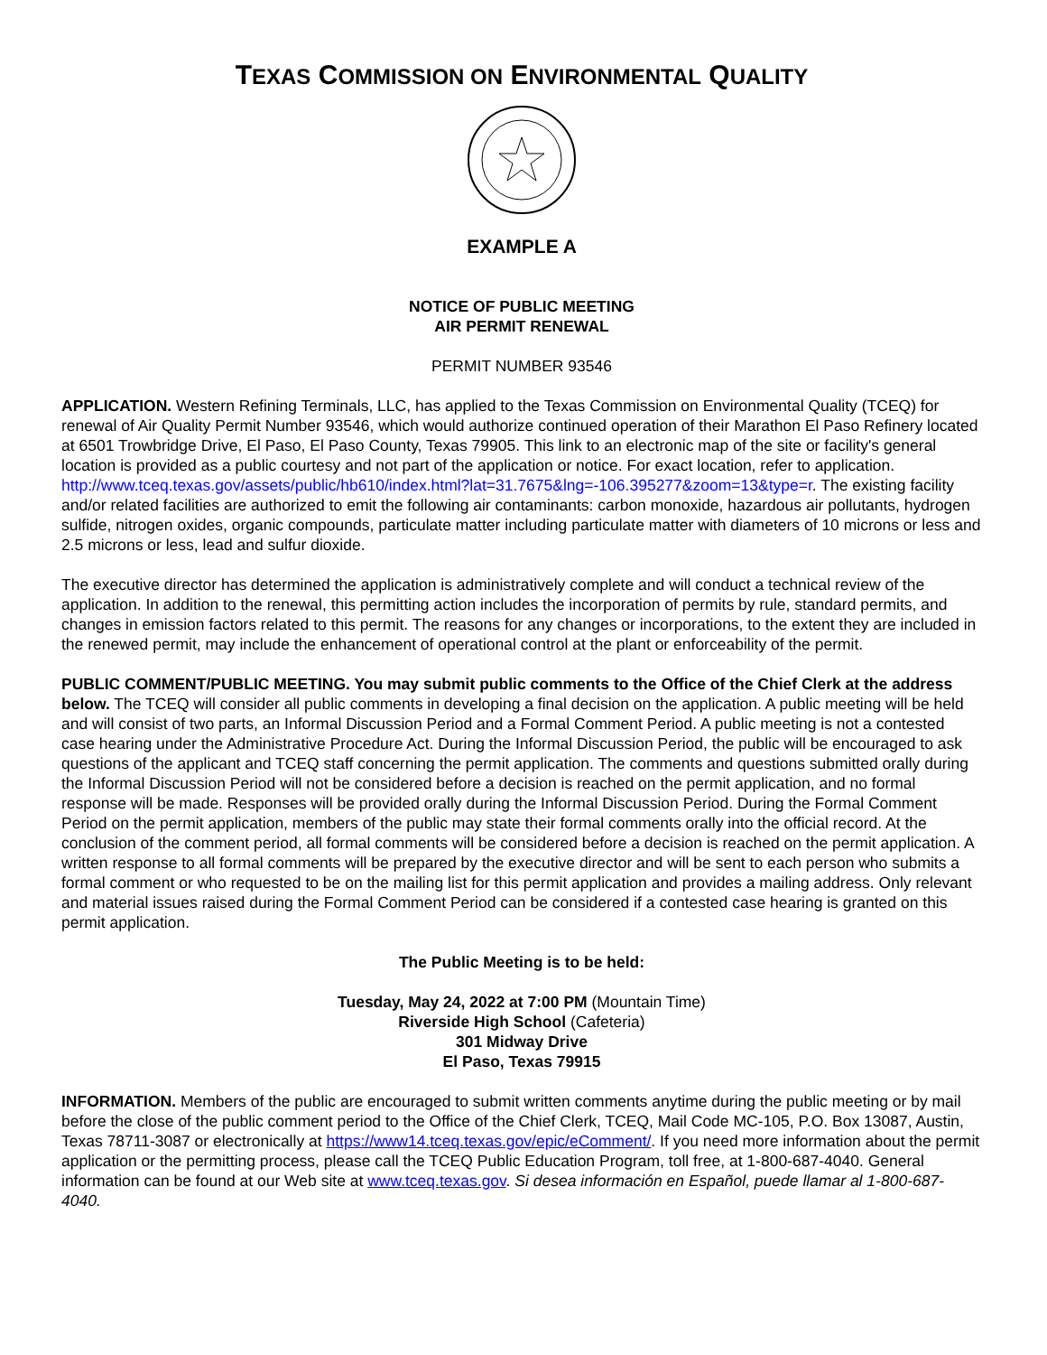TEXAS COMMISSION ON ENVIRONMENTAL QUALITY
EXAMPLE A
NOTICE OF PUBLIC MEETING
AIR PERMIT RENEWAL
PERMIT NUMBER 93546
APPLICATION. Western Refining Terminals, LLC, has applied to the Texas Commission on Environmental Quality (TCEQ) for renewal of Air Quality Permit Number 93546, which would authorize continued operation of their Marathon El Paso Refinery located at 6501 Trowbridge Drive, El Paso, El Paso County, Texas 79905. This link to an electronic map of the site or facility's general location is provided as a public courtesy and not part of the application or notice. For exact location, refer to application. http://www.tceq.texas.gov/assets/public/hb610/index.html?lat=31.7675&lng=-106.395277&zoom=13&type=r. The existing facility and/or related facilities are authorized to emit the following air contaminants: carbon monoxide, hazardous air pollutants, hydrogen sulfide, nitrogen oxides, organic compounds, particulate matter including particulate matter with diameters of 10 microns or less and 2.5 microns or less, lead and sulfur dioxide.
The executive director has determined the application is administratively complete and will conduct a technical review of the application. In addition to the renewal, this permitting action includes the incorporation of permits by rule, standard permits, and changes in emission factors related to this permit. The reasons for any changes or incorporations, to the extent they are included in the renewed permit, may include the enhancement of operational control at the plant or enforceability of the permit.
PUBLIC COMMENT/PUBLIC MEETING. You may submit public comments to the Office of the Chief Clerk at the address below. The TCEQ will consider all public comments in developing a final decision on the application. A public meeting will be held and will consist of two parts, an Informal Discussion Period and a Formal Comment Period. A public meeting is not a contested case hearing under the Administrative Procedure Act. During the Informal Discussion Period, the public will be encouraged to ask questions of the applicant and TCEQ staff concerning the permit application. The comments and questions submitted orally during the Informal Discussion Period will not be considered before a decision is reached on the permit application, and no formal response will be made. Responses will be provided orally during the Informal Discussion Period. During the Formal Comment Period on the permit application, members of the public may state their formal comments orally into the official record. At the conclusion of the comment period, all formal comments will be considered before a decision is reached on the permit application. A written response to all formal comments will be prepared by the executive director and will be sent to each person who submits a formal comment or who requested to be on the mailing list for this permit application and provides a mailing address. Only relevant and material issues raised during the Formal Comment Period can be considered if a contested case hearing is granted on this permit application.
The Public Meeting is to be held:
Tuesday, May 24, 2022 at 7:00 PM (Mountain Time)
Riverside High School (Cafeteria)
301 Midway Drive
El Paso, Texas 79915
INFORMATION. Members of the public are encouraged to submit written comments anytime during the public meeting or by mail before the close of the public comment period to the Office of the Chief Clerk, TCEQ, Mail Code MC-105, P.O. Box 13087, Austin, Texas 78711-3087 or electronically at https://www14.tceq.texas.gov/epic/eComment/. If you need more information about the permit application or the permitting process, please call the TCEQ Public Education Program, toll free, at 1-800-687-4040. General information can be found at our Web site at www.tceq.texas.gov. Si desea información en Español, puede llamar al 1-800-687-4040.